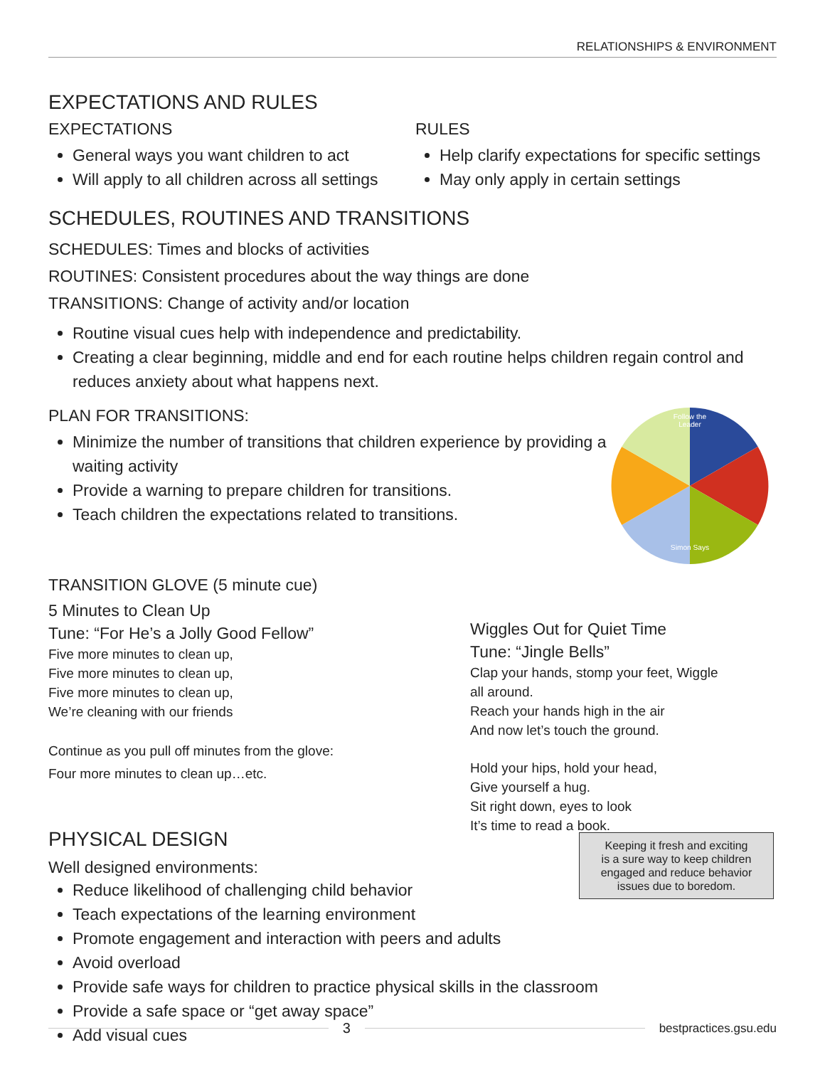RELATIONSHIPS & ENVIRONMENT
EXPECTATIONS AND RULES
EXPECTATIONS
General ways you want children to act
Will apply to all children across all settings
RULES
Help clarify expectations for specific settings
May only apply in certain settings
SCHEDULES, ROUTINES AND TRANSITIONS
SCHEDULES: Times and blocks of activities
ROUTINES: Consistent procedures about the way things are done
TRANSITIONS: Change of activity and/or location
Routine visual cues help with independence and predictability.
Creating a clear beginning, middle and end for each routine helps children regain control and reduces anxiety about what happens next.
PLAN FOR TRANSITIONS:
Minimize the number of transitions that children experience by providing a waiting activity
Provide a warning to prepare children for transitions.
Teach children the expectations related to transitions.
Follow the
Leader
Simon Says
TRANSITION GLOVE (5 minute cue)
5 Minutes to Clean Up
Tune: “For He’s a Jolly Good Fellow”
Five more minutes to clean up,
Five more minutes to clean up,
Five more minutes to clean up,
We’re cleaning with our friends
Continue as you pull off minutes from the glove:
Four more minutes to clean up…etc.
Wiggles Out for Quiet Time
Tune: “Jingle Bells”
Clap your hands, stomp your feet, Wiggle
all around.
Reach your hands high in the air
And now let’s touch the ground.
Hold your hips, hold your head,
Give yourself a hug.
Sit right down, eyes to look
It’s time to read a book.
PHYSICAL DESIGN
Well designed environments:
Reduce likelihood of challenging child behavior
Teach expectations of the learning environment
Promote engagement and interaction with peers and adults
Avoid overload
Provide safe ways for children to practice physical skills in the classroom
Provide a safe space or “get away space”
Add visual cues
Keeping it fresh and exciting
is a sure way to keep children
engaged and reduce behavior
issues due to boredom.
3
bestpractices.gsu.edu